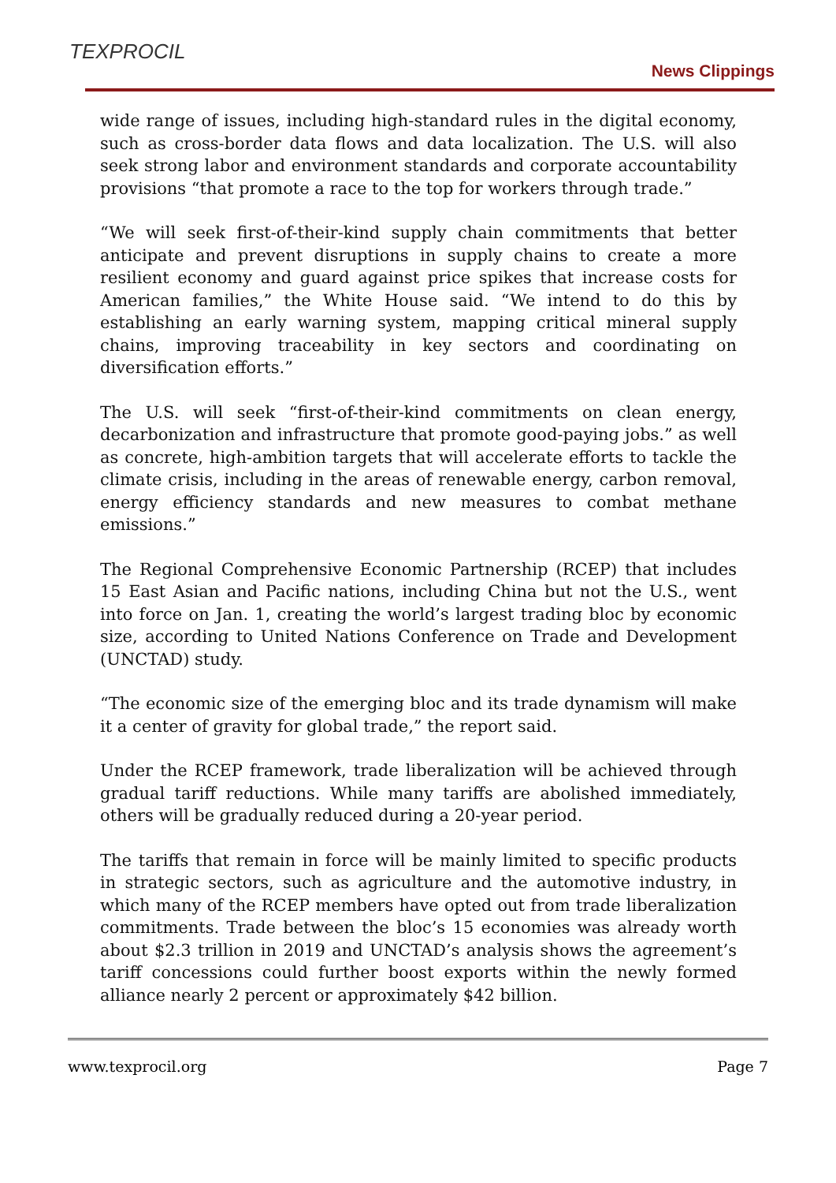TEXPROCIL
News Clippings
wide range of issues, including high-standard rules in the digital economy, such as cross-border data flows and data localization. The U.S. will also seek strong labor and environment standards and corporate accountability provisions “that promote a race to the top for workers through trade.”
“We will seek first-of-their-kind supply chain commitments that better anticipate and prevent disruptions in supply chains to create a more resilient economy and guard against price spikes that increase costs for American families,” the White House said. “We intend to do this by establishing an early warning system, mapping critical mineral supply chains, improving traceability in key sectors and coordinating on diversification efforts.”
The U.S. will seek “first-of-their-kind commitments on clean energy, decarbonization and infrastructure that promote good-paying jobs.” as well as concrete, high-ambition targets that will accelerate efforts to tackle the climate crisis, including in the areas of renewable energy, carbon removal, energy efficiency standards and new measures to combat methane emissions.”
The Regional Comprehensive Economic Partnership (RCEP) that includes 15 East Asian and Pacific nations, including China but not the U.S., went into force on Jan. 1, creating the world’s largest trading bloc by economic size, according to United Nations Conference on Trade and Development (UNCTAD) study.
“The economic size of the emerging bloc and its trade dynamism will make it a center of gravity for global trade,” the report said.
Under the RCEP framework, trade liberalization will be achieved through gradual tariff reductions. While many tariffs are abolished immediately, others will be gradually reduced during a 20-year period.
The tariffs that remain in force will be mainly limited to specific products in strategic sectors, such as agriculture and the automotive industry, in which many of the RCEP members have opted out from trade liberalization commitments. Trade between the bloc’s 15 economies was already worth about $2.3 trillion in 2019 and UNCTAD’s analysis shows the agreement’s tariff concessions could further boost exports within the newly formed alliance nearly 2 percent or approximately $42 billion.
www.texprocil.org Page 7